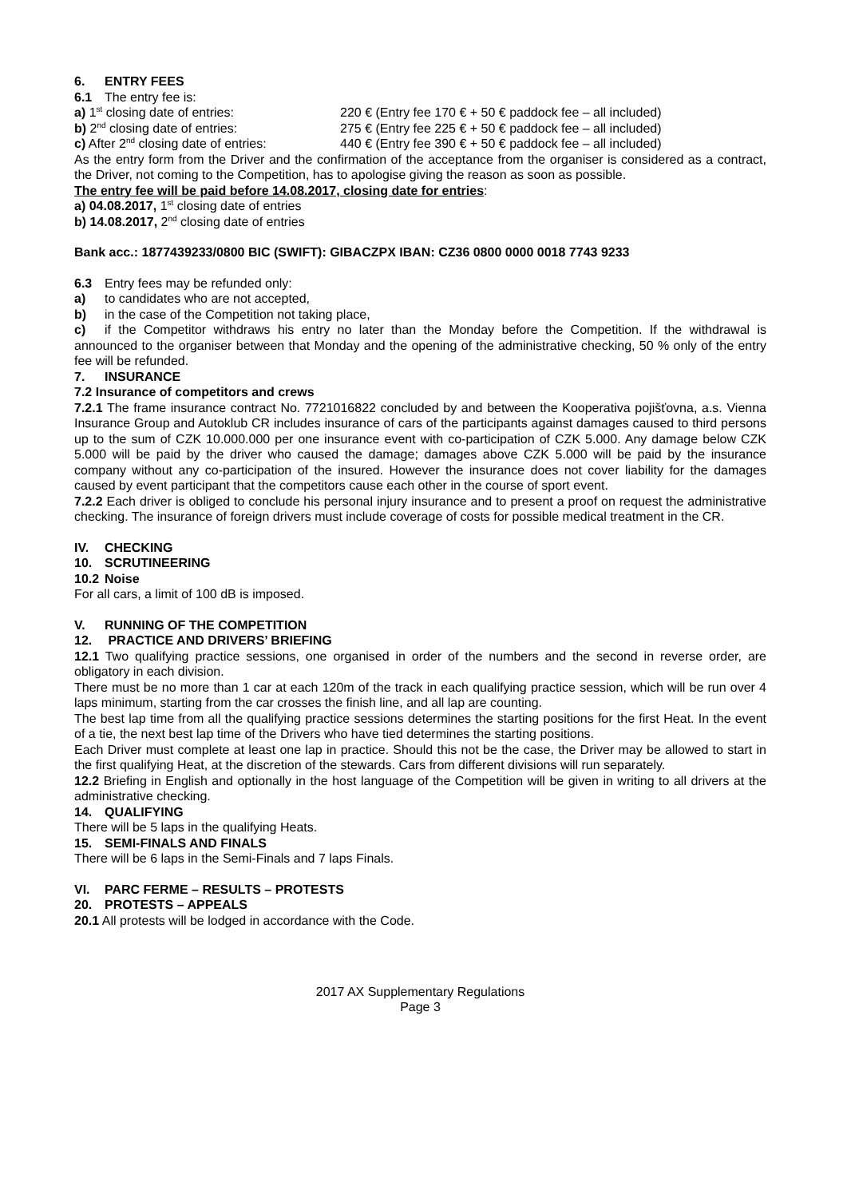6. ENTRY FEES
6.1 The entry fee is:
a) 1<sup>st</sup> closing date of entries: 220 € (Entry fee 170 € + 50 € paddock fee – all included)
b) 2<sup>nd</sup> closing date of entries: 275 € (Entry fee 225 € + 50 € paddock fee – all included)
c) After 2<sup>nd</sup> closing date of entries: 440 € (Entry fee 390 € + 50 € paddock fee – all included)
As the entry form from the Driver and the confirmation of the acceptance from the organiser is considered as a contract, the Driver, not coming to the Competition, has to apologise giving the reason as soon as possible.
The entry fee will be paid before 14.08.2017, closing date for entries:
a) 04.08.2017, 1<sup>st</sup> closing date of entries
b) 14.08.2017, 2<sup>nd</sup> closing date of entries
Bank acc.: 1877439233/0800 BIC (SWIFT): GIBACZPX IBAN: CZ36 0800 0000 0018 7743 9233
6.3 Entry fees may be refunded only:
a) to candidates who are not accepted,
b) in the case of the Competition not taking place,
c) if the Competitor withdraws his entry no later than the Monday before the Competition. If the withdrawal is announced to the organiser between that Monday and the opening of the administrative checking, 50 % only of the entry fee will be refunded.
7. INSURANCE
7.2 Insurance of competitors and crews
7.2.1 The frame insurance contract No. 7721016822 concluded by and between the Kooperativa pojišťovna, a.s. Vienna Insurance Group and Autoklub CR includes insurance of cars of the participants against damages caused to third persons up to the sum of CZK 10.000.000 per one insurance event with co-participation of CZK 5.000. Any damage below CZK 5.000 will be paid by the driver who caused the damage; damages above CZK 5.000 will be paid by the insurance company without any co-participation of the insured. However the insurance does not cover liability for the damages caused by event participant that the competitors cause each other in the course of sport event.
7.2.2 Each driver is obliged to conclude his personal injury insurance and to present a proof on request the administrative checking. The insurance of foreign drivers must include coverage of costs for possible medical treatment in the CR.
IV. CHECKING
10. SCRUTINEERING
10.2 Noise
For all cars, a limit of 100 dB is imposed.
V. RUNNING OF THE COMPETITION
12. PRACTICE AND DRIVERS’ BRIEFING
12.1 Two qualifying practice sessions, one organised in order of the numbers and the second in reverse order, are obligatory in each division.
There must be no more than 1 car at each 120m of the track in each qualifying practice session, which will be run over 4 laps minimum, starting from the car crosses the finish line, and all lap are counting.
The best lap time from all the qualifying practice sessions determines the starting positions for the first Heat. In the event of a tie, the next best lap time of the Drivers who have tied determines the starting positions.
Each Driver must complete at least one lap in practice. Should this not be the case, the Driver may be allowed to start in the first qualifying Heat, at the discretion of the stewards. Cars from different divisions will run separately.
12.2 Briefing in English and optionally in the host language of the Competition will be given in writing to all drivers at the administrative checking.
14. QUALIFYING
There will be 5 laps in the qualifying Heats.
15. SEMI-FINALS AND FINALS
There will be 6 laps in the Semi-Finals and 7 laps Finals.
VI. PARC FERME – RESULTS – PROTESTS
20. PROTESTS – APPEALS
20.1 All protests will be lodged in accordance with the Code.
2017 AX Supplementary Regulations
Page 3